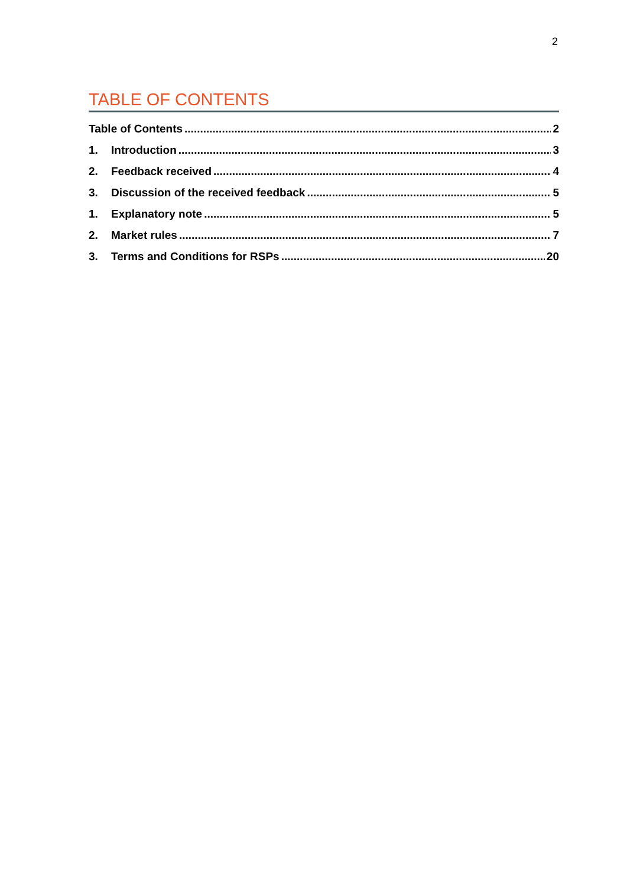2
TABLE OF CONTENTS
Table of Contents 2
1. Introduction 3
2. Feedback received 4
3. Discussion of the received feedback 5
1. Explanatory note 5
2. Market rules 7
3. Terms and Conditions for RSPs 20